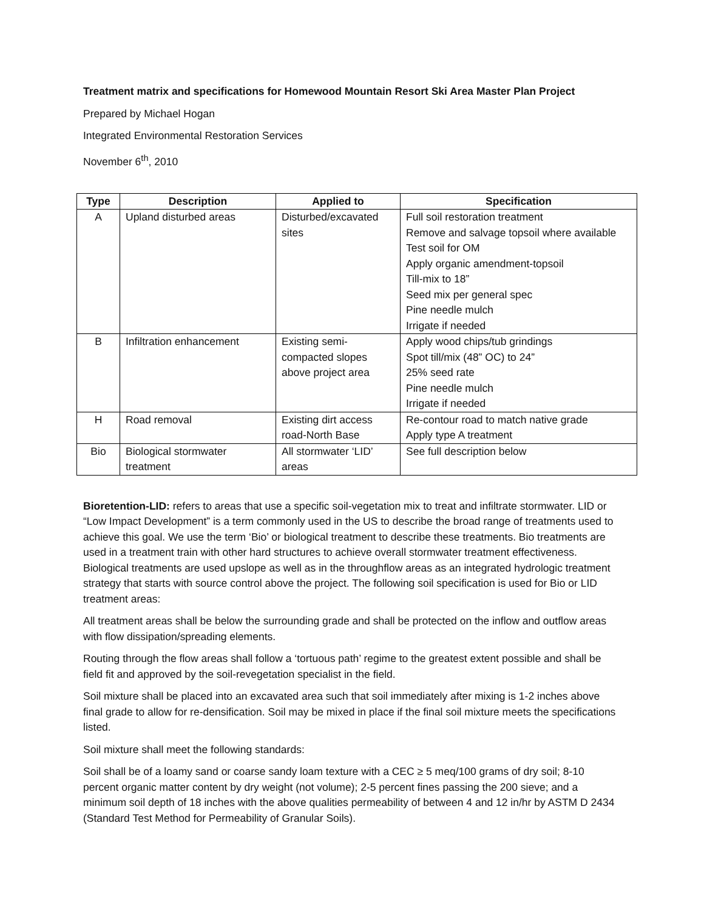Treatment matrix and specifications for Homewood Mountain Resort Ski Area Master Plan Project
Prepared by Michael Hogan
Integrated Environmental Restoration Services
November 6<sup>th</sup>, 2010
| Type | Description | Applied to | Specification |
| --- | --- | --- | --- |
| A | Upland disturbed areas | Disturbed/excavated sites | Full soil restoration treatment Remove and salvage topsoil where available Test soil for OM Apply organic amendment-topsoil Till-mix to 18” Seed mix per general spec Pine needle mulch Irrigate if needed |
| B | Infiltration enhancement | Existing semi-compacted slopes above project area | Apply wood chips/tub grindings Spot till/mix (48” OC) to 24” 25% seed rate Pine needle mulch Irrigate if needed |
| H | Road removal | Existing dirt access road-North Base | Re-contour road to match native grade Apply type A treatment |
| Bio | Biological stormwater treatment | All stormwater ‘LID’ areas | See full description below |
Bioretention-LID: refers to areas that use a specific soil-vegetation mix to treat and infiltrate stormwater. LID or “Low Impact Development” is a term commonly used in the US to describe the broad range of treatments used to achieve this goal. We use the term ‘Bio’ or biological treatment to describe these treatments. Bio treatments are used in a treatment train with other hard structures to achieve overall stormwater treatment effectiveness. Biological treatments are used upslope as well as in the throughflow areas as an integrated hydrologic treatment strategy that starts with source control above the project. The following soil specification is used for Bio or LID treatment areas:
All treatment areas shall be below the surrounding grade and shall be protected on the inflow and outflow areas with flow dissipation/spreading elements.
Routing through the flow areas shall follow a ‘tortuous path’ regime to the greatest extent possible and shall be field fit and approved by the soil-revegetation specialist in the field.
Soil mixture shall be placed into an excavated area such that soil immediately after mixing is 1-2 inches above final grade to allow for re-densification. Soil may be mixed in place if the final soil mixture meets the specifications listed.
Soil mixture shall meet the following standards:
Soil shall be of a loamy sand or coarse sandy loam texture with a CEC ≥ 5 meq/100 grams of dry soil; 8-10 percent organic matter content by dry weight (not volume); 2-5 percent fines passing the 200 sieve; and a minimum soil depth of 18 inches with the above qualities permeability of between 4 and 12 in/hr by ASTM D 2434 (Standard Test Method for Permeability of Granular Soils).